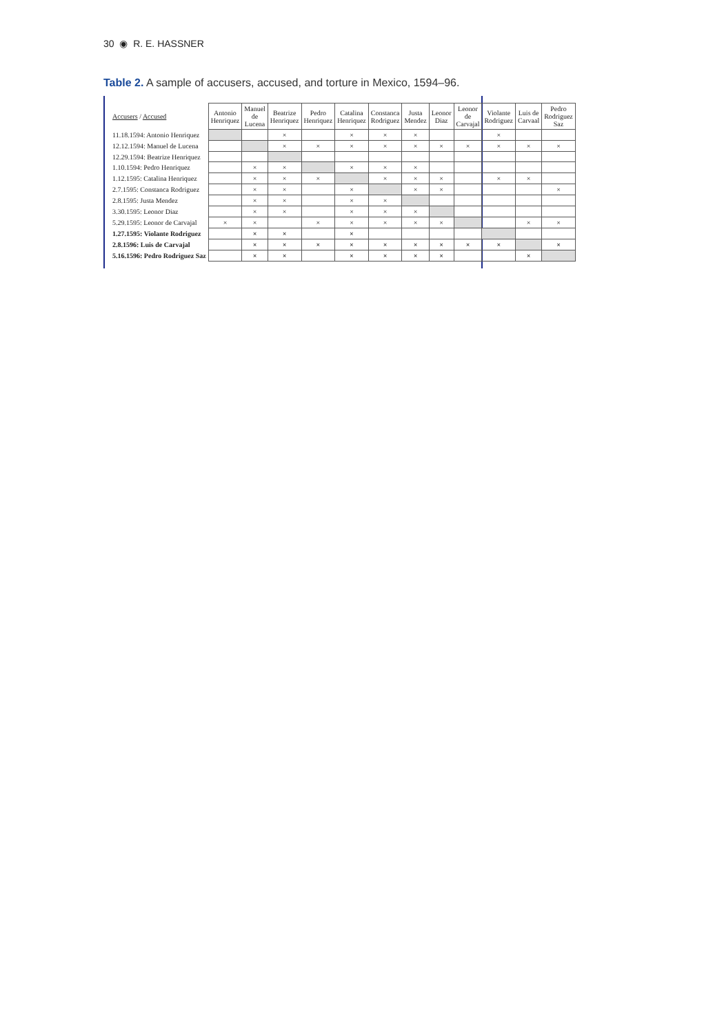30 ◉ R. E. HASSNER
Table 2. A sample of accusers, accused, and torture in Mexico, 1594–96.
| Accusers / Accused | Antonio Henriquez | Manuel de Lucena | Beatrize Henriquez | Pedro Henriquez | Catalina Henriquez | Constanca Rodriguez | Justa Mendez | Leonor Diaz | Leonor de Carvajal | Violante Rodriguez | Luis de Carvaal | Pedro Rodriguez Saz |
| --- | --- | --- | --- | --- | --- | --- | --- | --- | --- | --- | --- | --- |
| 11.18.1594: Antonio Henriquez | | | × | | × | × | × | | | × | | |
| 12.12.1594: Manuel de Lucena | | | × | × | × | × | × | × | × | × | × | × |
| 12.29.1594: Beatrize Henriquez | | | | | | | | | | | | |
| 1.10.1594: Pedro Henriquez | | × | × | | × | × | × | | | | | |
| 1.12.1595: Catalina Henriquez | | × | × | × | | × | × | × | | × | × | |
| 2.7.1595: Constanca Rodriguez | | × | × | | × | | × | × | | | | × |
| 2.8.1595: Justa Mendez | | × | × | | × | × | | | | | | |
| 3.30.1595: Leonor Diaz | | × | × | | × | × | × | | | | | |
| 5.29.1595: Leonor de Carvajal | × | × | | × | × | × | × | × | | | × | × |
| 1.27.1595: Violante Rodriguez | | × | × | | × | | | | | | | |
| 2.8.1596: Luis de Carvajal | | × | × | × | × | × | × | × | × | × | | × |
| 5.16.1596: Pedro Rodriguez Saz | | × | × | | × | × | × | × | | | × | |